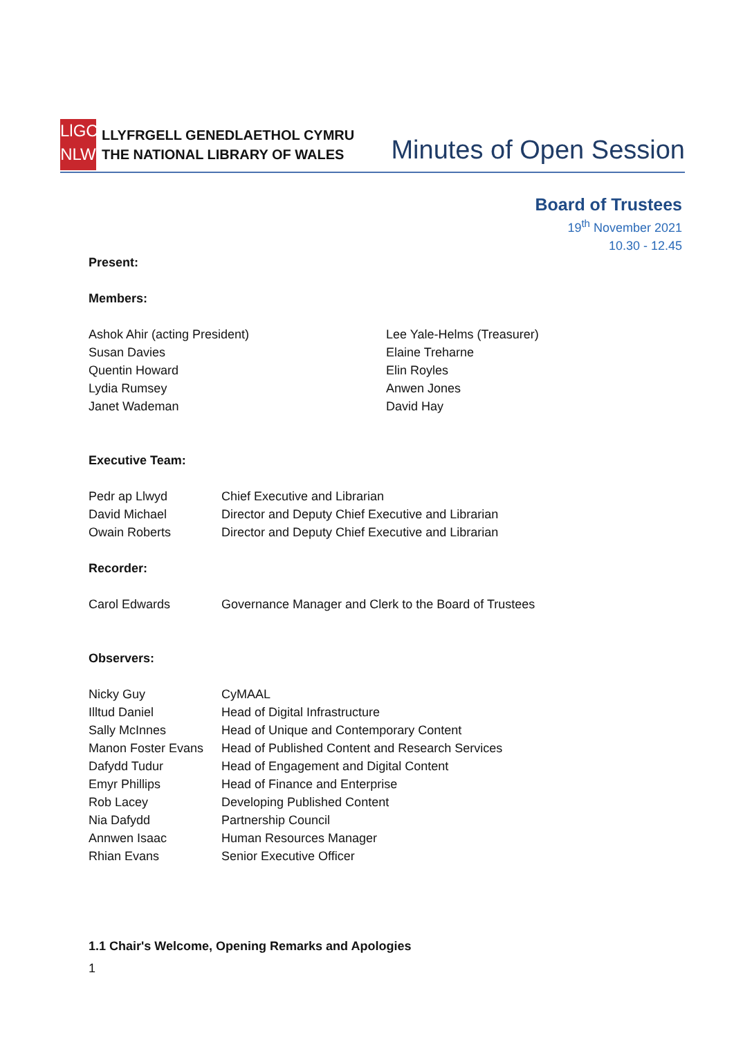LlGC
NLW
LLYFRGELL GENEDLAETHOL CYMRU
THE NATIONAL LIBRARY OF WALES
Minutes of Open Session
Board of Trustees
19<sup>th</sup> November 2021
10.30 - 12.45
Present:
Members:
Ashok Ahir (acting President)
Susan Davies
Quentin Howard
Lydia Rumsey
Janet Wademan
Lee Yale-Helms (Treasurer)
Elaine Treharne
Elin Royles
Anwen Jones
David Hay
Executive Team:
Pedr ap Llwyd Chief Executive and Librarian
David Michael Director and Deputy Chief Executive and Librarian
Owain Roberts Director and Deputy Chief Executive and Librarian
Recorder:
Carol Edwards Governance Manager and Clerk to the Board of Trustees
Observers:
Nicky Guy CyMAAL
Illtud Daniel Head of Digital Infrastructure
Sally McInnes Head of Unique and Contemporary Content
Manon Foster Evans Head of Published Content and Research Services
Dafydd Tudur Head of Engagement and Digital Content
Emyr Phillips Head of Finance and Enterprise
Rob Lacey Developing Published Content
Nia Dafydd Partnership Council
Annwen Isaac Human Resources Manager
Rhian Evans Senior Executive Officer
1.1 Chair's Welcome, Opening Remarks and Apologies
1